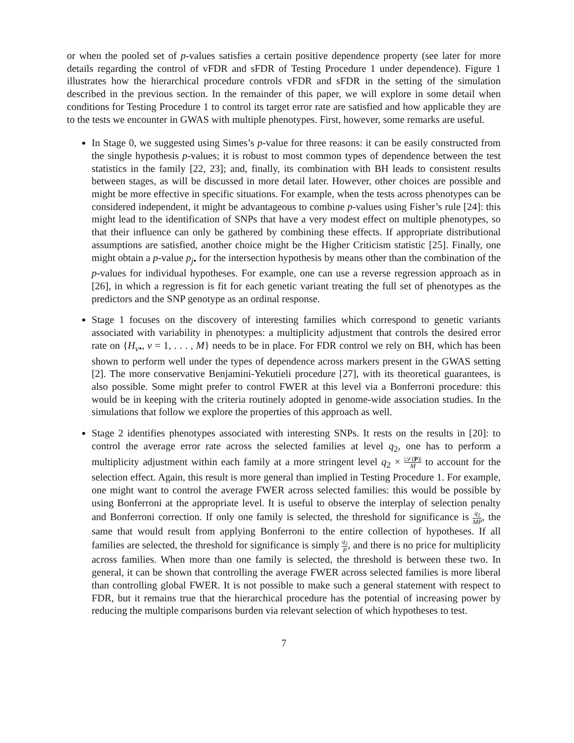or when the pooled set of p-values satisfies a certain positive dependence property (see later for more details regarding the control of vFDR and sFDR of Testing Procedure 1 under dependence). Figure 1 illustrates how the hierarchical procedure controls vFDR and sFDR in the setting of the simulation described in the previous section. In the remainder of this paper, we will explore in some detail when conditions for Testing Procedure 1 to control its target error rate are satisfied and how applicable they are to the tests we encounter in GWAS with multiple phenotypes. First, however, some remarks are useful.
In Stage 0, we suggested using Simes’s p-value for three reasons: it can be easily constructed from the single hypothesis p-values; it is robust to most common types of dependence between the test statistics in the family [22, 23]; and, finally, its combination with BH leads to consistent results between stages, as will be discussed in more detail later. However, other choices are possible and might be more effective in specific situations. For example, when the tests across phenotypes can be considered independent, it might be advantageous to combine p-values using Fisher’s rule [24]: this might lead to the identification of SNPs that have a very modest effect on multiple phenotypes, so that their influence can only be gathered by combining these effects. If appropriate distributional assumptions are satisfied, another choice might be the Higher Criticism statistic [25]. Finally, one might obtain a p-value p<sub>j•</sub> for the intersection hypothesis by means other than the combination of the p-values for individual hypotheses. For example, one can use a reverse regression approach as in [26], in which a regression is fit for each genetic variant treating the full set of phenotypes as the predictors and the SNP genotype as an ordinal response.
Stage 1 focuses on the discovery of interesting families which correspond to genetic variants associated with variability in phenotypes: a multiplicity adjustment that controls the desired error rate on {H<sub>v•</sub>, v = 1, . . . , M} needs to be in place. For FDR control we rely on BH, which has been shown to perform well under the types of dependence across markers present in the GWAS setting [2]. The more conservative Benjamini-Yekutieli procedure [27], with its theoretical guarantees, is also possible. Some might prefer to control FWER at this level via a Bonferroni procedure: this would be in keeping with the criteria routinely adopted in genome-wide association studies. In the simulations that follow we explore the properties of this approach as well.
Stage 2 identifies phenotypes associated with interesting SNPs. It rests on the results in [20]: to control the average error rate across the selected families at level q<sub>2</sub>, one has to perform a multiplicity adjustment within each family at a more stringent level q<sub>2</sub> × |𝒮(P)| M to account for the selection effect. Again, this result is more general than implied in Testing Procedure 1. For example, one might want to control the average FWER across selected families: this would be possible by using Bonferroni at the appropriate level. It is useful to observe the interplay of selection penalty and Bonferroni correction. If only one family is selected, the threshold for significance is q<sub>2</sub> MP, the same that would result from applying Bonferroni to the entire collection of hypotheses. If all families are selected, the threshold for significance is simply q<sub>2</sub> P, and there is no price for multiplicity across families. When more than one family is selected, the threshold is between these two. In general, it can be shown that controlling the average FWER across selected families is more liberal than controlling global FWER. It is not possible to make such a general statement with respect to FDR, but it remains true that the hierarchical procedure has the potential of increasing power by reducing the multiple comparisons burden via relevant selection of which hypotheses to test.
7